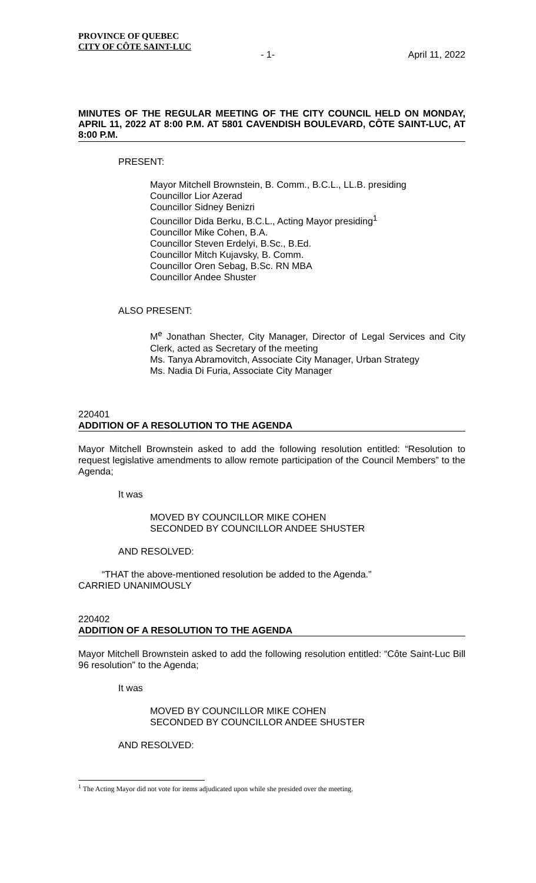PROVINCE OF QUEBEC
CITY OF CÔTE SAINT-LUC
- 1- April 11, 2022
MINUTES OF THE REGULAR MEETING OF THE CITY COUNCIL HELD ON MONDAY, APRIL 11, 2022 AT 8:00 P.M. AT 5801 CAVENDISH BOULEVARD, CÔTE SAINT-LUC, AT 8:00 P.M.
PRESENT:
Mayor Mitchell Brownstein, B. Comm., B.C.L., LL.B. presiding
Councillor Lior Azerad
Councillor Sidney Benizri
Councillor Dida Berku, B.C.L., Acting Mayor presiding<sup>1</sup>
Councillor Mike Cohen, B.A.
Councillor Steven Erdelyi, B.Sc., B.Ed.
Councillor Mitch Kujavsky, B. Comm.
Councillor Oren Sebag, B.Sc. RN MBA
Councillor Andee Shuster
ALSO PRESENT:
M<sup>e</sup> Jonathan Shecter, City Manager, Director of Legal Services and City Clerk, acted as Secretary of the meeting
Ms. Tanya Abramovitch, Associate City Manager, Urban Strategy
Ms. Nadia Di Furia, Associate City Manager
220401
ADDITION OF A RESOLUTION TO THE AGENDA
Mayor Mitchell Brownstein asked to add the following resolution entitled: “Resolution to request legislative amendments to allow remote participation of the Council Members” to the Agenda;
It was
MOVED BY COUNCILLOR MIKE COHEN
SECONDED BY COUNCILLOR ANDEE SHUSTER
AND RESOLVED:
“THAT the above-mentioned resolution be added to the Agenda.”
CARRIED UNANIMOUSLY
220402
ADDITION OF A RESOLUTION TO THE AGENDA
Mayor Mitchell Brownstein asked to add the following resolution entitled: “Côte Saint-Luc Bill 96 resolution” to the Agenda;
It was
MOVED BY COUNCILLOR MIKE COHEN
SECONDED BY COUNCILLOR ANDEE SHUSTER
AND RESOLVED:
<sup>1</sup> The Acting Mayor did not vote for items adjudicated upon while she presided over the meeting.